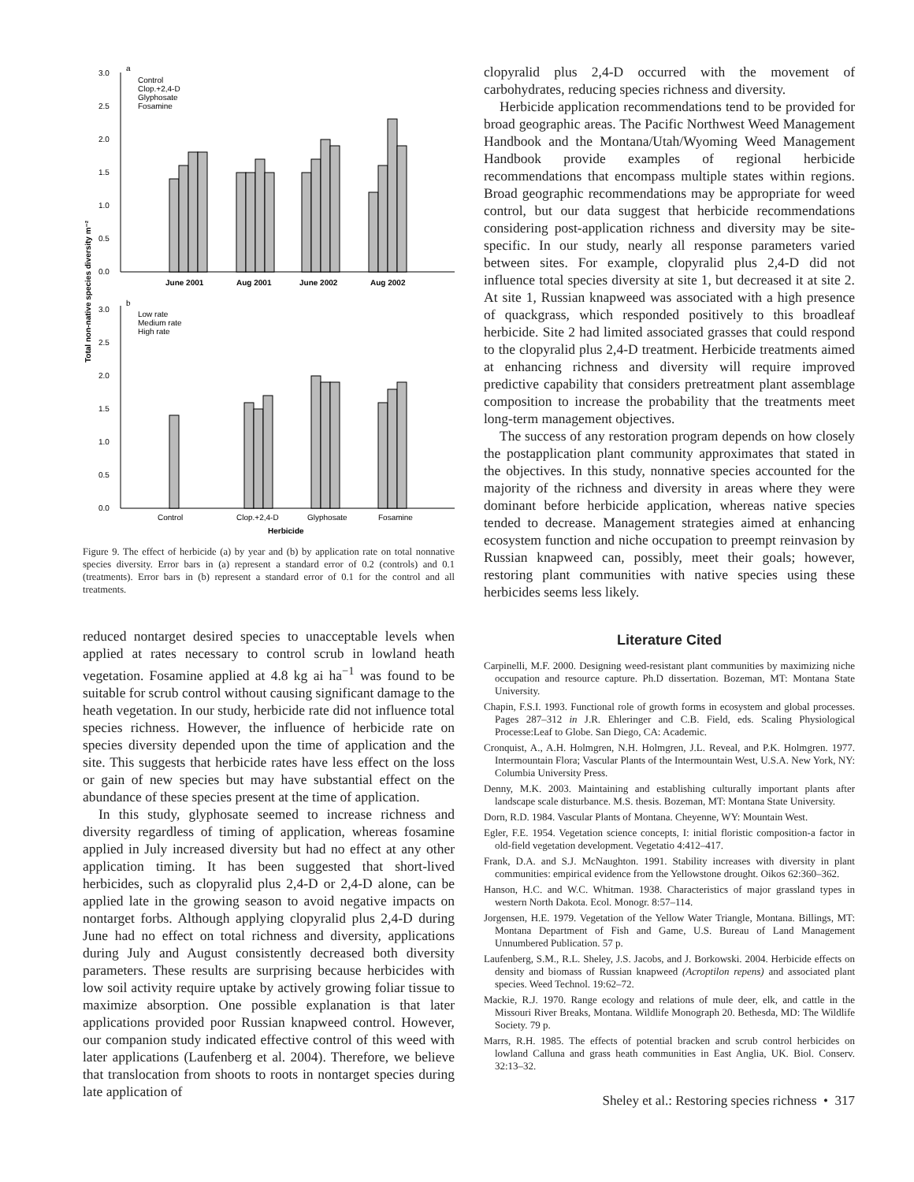Total non-native species diversity m⁻²
a
Control
Clop.+2,4-D
Glyphosate
Fosamine
3.0
2.5
2.0
1.5
1.0
0.5
0.0
June 2001
Aug 2001
June 2002
Aug 2002
b
Low rate
Medium rate
High rate
3.0
2.5
2.0
1.5
1.0
0.5
0.0
Control
Clop.+2,4-D
Glyphosate
Fosamine
Herbicide
Figure 9. The effect of herbicide (a) by year and (b) by application rate on total nonnative species diversity. Error bars in (a) represent a standard error of 0.2 (controls) and 0.1 (treatments). Error bars in (b) represent a standard error of 0.1 for the control and all treatments.
reduced nontarget desired species to unacceptable levels when applied at rates necessary to control scrub in lowland heath vegetation. Fosamine applied at 4.8 kg ai ha<sup>−1</sup> was found to be suitable for scrub control without causing significant damage to the heath vegetation. In our study, herbicide rate did not influence total species richness. However, the influence of herbicide rate on species diversity depended upon the time of application and the site. This suggests that herbicide rates have less effect on the loss or gain of new species but may have substantial effect on the abundance of these species present at the time of application.
In this study, glyphosate seemed to increase richness and diversity regardless of timing of application, whereas fosamine applied in July increased diversity but had no effect at any other application timing. It has been suggested that short-lived herbicides, such as clopyralid plus 2,4-D or 2,4-D alone, can be applied late in the growing season to avoid negative impacts on nontarget forbs. Although applying clopyralid plus 2,4-D during June had no effect on total richness and diversity, applications during July and August consistently decreased both diversity parameters. These results are surprising because herbicides with low soil activity require uptake by actively growing foliar tissue to maximize absorption. One possible explanation is that later applications provided poor Russian knapweed control. However, our companion study indicated effective control of this weed with later applications (Laufenberg et al. 2004). Therefore, we believe that translocation from shoots to roots in nontarget species during late application of
clopyralid plus 2,4-D occurred with the movement of carbohydrates, reducing species richness and diversity.
Herbicide application recommendations tend to be provided for broad geographic areas. The Pacific Northwest Weed Management Handbook and the Montana/Utah/Wyoming Weed Management Handbook provide examples of regional herbicide recommendations that encompass multiple states within regions. Broad geographic recommendations may be appropriate for weed control, but our data suggest that herbicide recommendations considering post-application richness and diversity may be site-specific. In our study, nearly all response parameters varied between sites. For example, clopyralid plus 2,4-D did not influence total species diversity at site 1, but decreased it at site 2. At site 1, Russian knapweed was associated with a high presence of quackgrass, which responded positively to this broadleaf herbicide. Site 2 had limited associated grasses that could respond to the clopyralid plus 2,4-D treatment. Herbicide treatments aimed at enhancing richness and diversity will require improved predictive capability that considers pretreatment plant assemblage composition to increase the probability that the treatments meet long-term management objectives.
The success of any restoration program depends on how closely the postapplication plant community approximates that stated in the objectives. In this study, nonnative species accounted for the majority of the richness and diversity in areas where they were dominant before herbicide application, whereas native species tended to decrease. Management strategies aimed at enhancing ecosystem function and niche occupation to preempt reinvasion by Russian knapweed can, possibly, meet their goals; however, restoring plant communities with native species using these herbicides seems less likely.
Literature Cited
Carpinelli, M.F. 2000. Designing weed-resistant plant communities by maximizing niche occupation and resource capture. Ph.D dissertation. Bozeman, MT: Montana State University.
Chapin, F.S.I. 1993. Functional role of growth forms in ecosystem and global processes. Pages 287–312 in J.R. Ehleringer and C.B. Field, eds. Scaling Physiological Processe:Leaf to Globe. San Diego, CA: Academic.
Cronquist, A., A.H. Holmgren, N.H. Holmgren, J.L. Reveal, and P.K. Holmgren. 1977. Intermountain Flora; Vascular Plants of the Intermountain West, U.S.A. New York, NY: Columbia University Press.
Denny, M.K. 2003. Maintaining and establishing culturally important plants after landscape scale disturbance. M.S. thesis. Bozeman, MT: Montana State University.
Dorn, R.D. 1984. Vascular Plants of Montana. Cheyenne, WY: Mountain West.
Egler, F.E. 1954. Vegetation science concepts, I: initial floristic composition-a factor in old-field vegetation development. Vegetatio 4:412–417.
Frank, D.A. and S.J. McNaughton. 1991. Stability increases with diversity in plant communities: empirical evidence from the Yellowstone drought. Oikos 62:360–362.
Hanson, H.C. and W.C. Whitman. 1938. Characteristics of major grassland types in western North Dakota. Ecol. Monogr. 8:57–114.
Jorgensen, H.E. 1979. Vegetation of the Yellow Water Triangle, Montana. Billings, MT: Montana Department of Fish and Game, U.S. Bureau of Land Management Unnumbered Publication. 57 p.
Laufenberg, S.M., R.L. Sheley, J.S. Jacobs, and J. Borkowski. 2004. Herbicide effects on density and biomass of Russian knapweed (Acroptilon repens) and associated plant species. Weed Technol. 19:62–72.
Mackie, R.J. 1970. Range ecology and relations of mule deer, elk, and cattle in the Missouri River Breaks, Montana. Wildlife Monograph 20. Bethesda, MD: The Wildlife Society. 79 p.
Marrs, R.H. 1985. The effects of potential bracken and scrub control herbicides on lowland Calluna and grass heath communities in East Anglia, UK. Biol. Conserv. 32:13–32.
Sheley et al.: Restoring species richness • 317